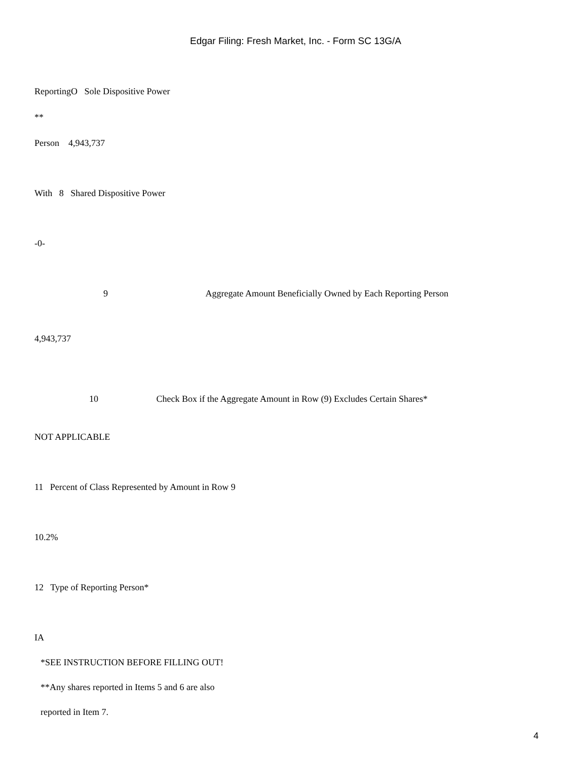Edgar Filing: Fresh Market, Inc. - Form SC 13G/A
ReportingO Sole Dispositive Power
**
Person 4,943,737
With 8 Shared Dispositive Power
-0-
9 Aggregate Amount Beneficially Owned by Each Reporting Person
4,943,737
10 Check Box if the Aggregate Amount in Row (9) Excludes Certain Shares*
NOT APPLICABLE
11 Percent of Class Represented by Amount in Row 9
10.2%
12 Type of Reporting Person*
IA
*SEE INSTRUCTION BEFORE FILLING OUT!
**Any shares reported in Items 5 and 6 are also
reported in Item 7.
4